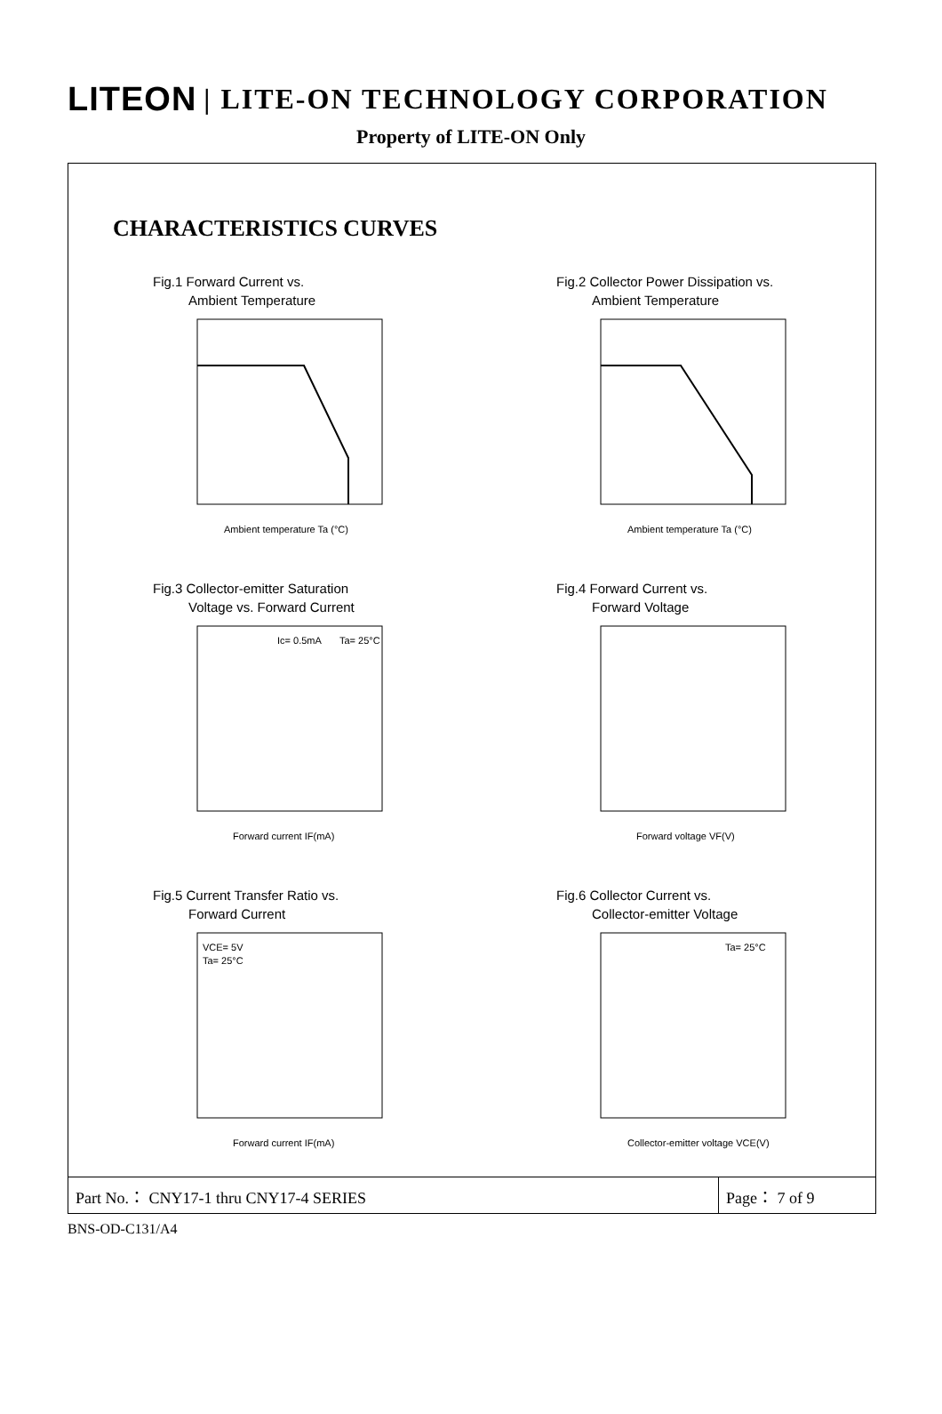LITEON | LITE-ON TECHNOLOGY CORPORATION
Property of LITE-ON Only
CHARACTERISTICS CURVES
Fig.1 Forward Current vs.
Ambient Temperature
Ambient temperature Ta (°C)
Fig.2 Collector Power Dissipation vs.
Ambient Temperature
Ambient temperature Ta (°C)
Fig.3 Collector-emitter Saturation
Voltage vs. Forward Current
Ic= 0.5mA
Ta= 25°C
Forward current IF(mA)
Fig.4 Forward Current vs.
Forward Voltage
Forward voltage VF(V)
Fig.5 Current Transfer Ratio vs.
Forward Current
VCE= 5V
Ta= 25°C
Forward current IF(mA)
Fig.6 Collector Current vs.
Collector-emitter Voltage
Ta= 25°C
Collector-emitter voltage VCE(V)
Part No.： CNY17-1 thru CNY17-4 SERIES
Page： 7 of 9
BNS-OD-C131/A4